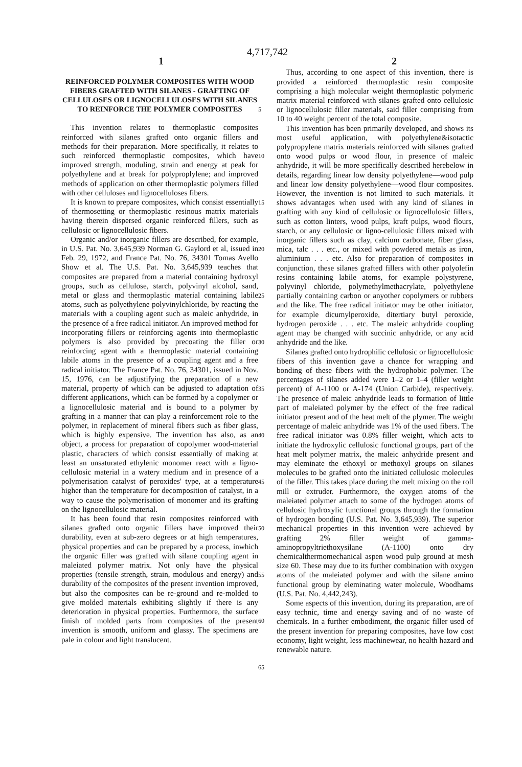4,717,742
1 2
REINFORCED POLYMER COMPOSITES WITH WOOD FIBERS GRAFTED WITH SILANES - GRAFTING OF CELLULOSES OR LIGNOCELLULOSES WITH SILANES TO REINFORCE THE POLYMER COMPOSITES
This invention relates to thermoplastic composites reinforced with silanes grafted onto organic fillers and methods for their preparation. More specifically, it relates to such reinforced thermoplastic composites, which have improved strength, moduling, strain and energy at peak for polyethylene and at break for polyproplylene; and improved methods of application on other thermoplastic polymers filled with other celluloses and lignocelluloses fibers.
It is known to prepare composites, which consist essentially of thermosetting or thermoplastic resinous matrix materials having therein dispersed organic reinforced fillers, such as cellulosic or lignocellulosic fibers.
Organic and/or inorganic fillers are described, for example, in U.S. Pat. No. 3,645,939 Norman G. Gaylord et al, issued in Feb. 29, 1972, and France Pat. No. 76, 34301 Tomas Avello Show et al. The U.S. Pat. No. 3,645,939 teaches that composites are prepared from a material containing hydroxyl groups, such as cellulose, starch, polyvinyl alcohol, sand, metal or glass and thermoplastic material containing labile atoms, such as polyethylene polyvinylchloride, by reacting the materials with a coupling agent such as maleic anhydride, in the presence of a free radical initiator. An improved method for incorporating fillers or reinforcing agents into thermoplastic polymers is also provided by precoating the filler or reinforcing agent with a thermoplastic material containing labile atoms in the presence of a coupling agent and a free radical initiator. The France Pat. No. 76, 34301, issued in Nov. 15, 1976, can be adjustifying the preparation of a new material, property of which can be adjusted to adaptation of different applications, which can be formed by a copolymer or a lignocellulosic material and is bound to a polymer by grafting in a manner that can play a reinforcement role to the polymer, in replacement of mineral fibers such as fiber glass, which is highly expensive. The invention has also, as an object, a process for preparation of copolymer wood-material plastic, characters of which consist essentially of making at least an unsaturated ethylenic monomer react with a ligno-cellulosic material in a watery medium and in presence of a polymerisation catalyst of peroxides' type, at a temperature higher than the temperature for decomposition of catalyst, in a way to cause the polymerisation of monomer and its grafting on the lignocellulosic material.
It has been found that resin composites reinforced with silanes grafted onto organic fillers have improved their durability, even at sub-zero degrees or at high temperatures, physical properties and can be prepared by a process, inwhich the organic filler was grafted with silane coupling agent in maleiated polymer matrix. Not only have the physical properties (tensile strength, strain, modulous and energy) and durability of the composites of the present invention improved, but also the composites can be re-ground and re-molded to give molded materials exhibiting slightly if there is any deterioration in physical properties. Furthermore, the surface finish of molded parts from composites of the present invention is smooth, uniform and glassy. The specimens are pale in colour and light translucent.
5
10
15
20
25
30
35
40
45
50
55
60
65
Thus, according to one aspect of this invention, there is provided a reinforced thermoplastic resin composite comprising a high molecular weight thermoplastic polymeric matrix material reinforced with silanes grafted onto cellulosic or lignocellulosic filler materials, said filler comprising from 10 to 40 weight percent of the total composite.
This invention has been primarily developed, and shows its most useful application, with polyethylene&isotactic polypropylene matrix materials reinforced with silanes grafted onto wood pulps or wood flour, in presence of maleic anhydride, it will be more specifically described herebelow in details, regarding linear low density polyethylene—wood pulp and linear low density polyethylene—wood flour composites. However, the invention is not limited to such materials. It shows advantages when used with any kind of silanes in grafting with any kind of cellulosic or lignocellulosic fillers, such as cotton linters, wood pulps, kraft pulps, wood flours, starch, or any cellulosic or ligno-cellulosic fillers mixed with inorganic fillers such as clay, calcium carbonate, fiber glass, mica, talc . . . etc., or mixed with powdered metals as iron, aluminium . . . etc. Also for preparation of composites in conjunction, these silanes grafted fillers with other polyolefin resins containing labile atoms, for example polystyrene, polyvinyl chloride, polymethylmethacrylate, polyethylene partially containing carbon or anyother copolymers or rubbers and the like. The free radical initiator may be other initiator, for example dicumylperoxide, ditertiary butyl peroxide, hydrogen peroxide . . . etc. The maleic anhydride coupling agent may be changed with succinic anhydride, or any acid anhydride and the like.
Silanes grafted onto hydrophilic cellulosic or lignocellulosic fibers of this invention gave a chance for wrapping and bonding of these fibers with the hydrophobic polymer. The percentages of silanes added were 1–2 or 1–4 (filler weight percent) of A-1100 or A-174 (Union Carbide), respectively. The presence of maleic anhydride leads to formation of little part of maleiated polymer by the effect of the free radical initiator present and of the heat melt of the plymer. The weight percentage of maleic anhydride was 1% of the used fibers. The free radical initiator was 0.8% filler weight, which acts to initiate the hydroxylic cellulosic functional groups, part of the heat melt polymer matrix, the maleic anhydride present and may eleminate the ethoxyl or methoxyl groups on silanes molecules to be grafted onto the initiated cellulosic molecules of the filler. This takes place during the melt mixing on the roll mill or extruder. Furthermore, the oxygen atoms of the maleiated polymer attach to some of the hydrogen atoms of cellulosic hydroxylic functional groups through the formation of hydrogen bonding (U.S. Pat. No. 3,645,939). The superior mechanical properties in this invention were achieved by grafting 2% filler weight of gamma-aminopropyltriethoxysilane (A-1100) onto dry chemicalthermomechanical aspen wood pulp ground at mesh size 60. These may due to its further combination with oxygen atoms of the maleiated polymer and with the silane amino functional group by eleminating water molecule, Woodhams (U.S. Pat. No. 4,442,243).
Some aspects of this invention, during its preparation, are of easy technic, time and energy saving and of no waste of chemicals. In a further embodiment, the organic filler used of the present invention for preparing composites, have low cost economy, light weight, less machinewear, no health hazard and renewable nature.